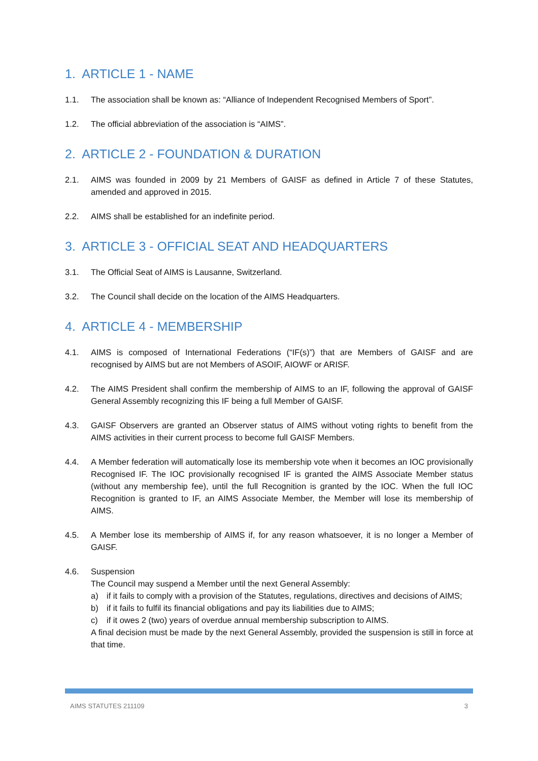1. ARTICLE 1 - NAME
1.1. The association shall be known as: “Alliance of Independent Recognised Members of Sport”.
1.2. The official abbreviation of the association is “AIMS”.
2. ARTICLE 2 - FOUNDATION & DURATION
2.1. AIMS was founded in 2009 by 21 Members of GAISF as defined in Article 7 of these Statutes, amended and approved in 2015.
2.2. AIMS shall be established for an indefinite period.
3. ARTICLE 3 - OFFICIAL SEAT AND HEADQUARTERS
3.1. The Official Seat of AIMS is Lausanne, Switzerland.
3.2. The Council shall decide on the location of the AIMS Headquarters.
4. ARTICLE 4 - MEMBERSHIP
4.1. AIMS is composed of International Federations (“IF(s)”) that are Members of GAISF and are recognised by AIMS but are not Members of ASOIF, AIOWF or ARISF.
4.2. The AIMS President shall confirm the membership of AIMS to an IF, following the approval of GAISF General Assembly recognizing this IF being a full Member of GAISF.
4.3. GAISF Observers are granted an Observer status of AIMS without voting rights to benefit from the AIMS activities in their current process to become full GAISF Members.
4.4. A Member federation will automatically lose its membership vote when it becomes an IOC provisionally Recognised IF. The IOC provisionally recognised IF is granted the AIMS Associate Member status (without any membership fee), until the full Recognition is granted by the IOC. When the full IOC Recognition is granted to IF, an AIMS Associate Member, the Member will lose its membership of AIMS.
4.5. A Member lose its membership of AIMS if, for any reason whatsoever, it is no longer a Member of GAISF.
4.6. Suspension
The Council may suspend a Member until the next General Assembly:
a) if it fails to comply with a provision of the Statutes, regulations, directives and decisions of AIMS;
b) if it fails to fulfil its financial obligations and pay its liabilities due to AIMS;
c) if it owes 2 (two) years of overdue annual membership subscription to AIMS.
A final decision must be made by the next General Assembly, provided the suspension is still in force at that time.
AIMS STATUTES 211109 3